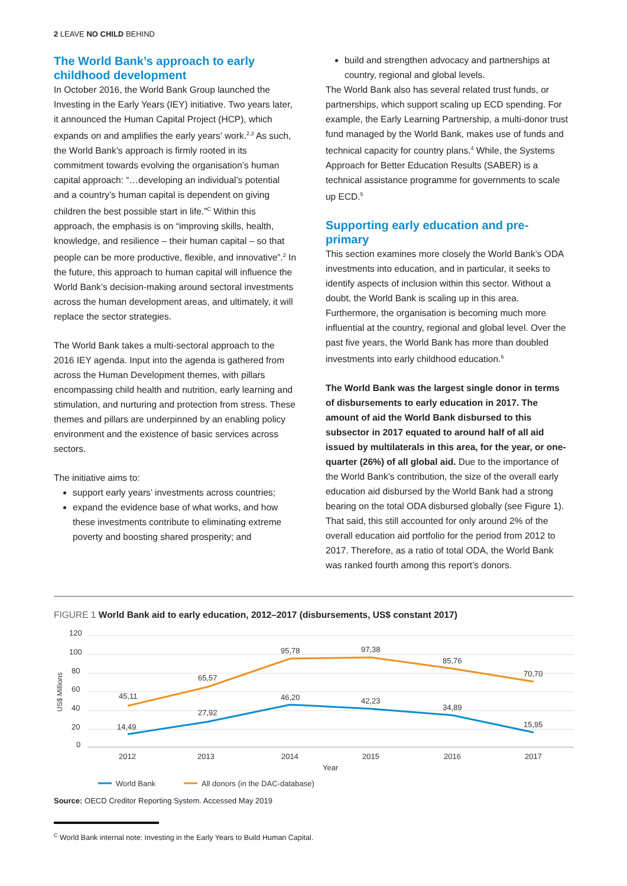2 LEAVE NO CHILD BEHIND
The World Bank’s approach to early childhood development
In October 2016, the World Bank Group launched the Investing in the Early Years (IEY) initiative. Two years later, it announced the Human Capital Project (HCP), which expands on and amplifies the early years’ work.<sup>2,3</sup> As such, the World Bank’s approach is firmly rooted in its commitment towards evolving the organisation’s human capital approach: “…developing an individual’s potential and a country’s human capital is dependent on giving children the best possible start in life.”<sup>C</sup> Within this approach, the emphasis is on “improving skills, health, knowledge, and resilience – their human capital – so that people can be more productive, flexible, and innovative”.<sup>2</sup> In the future, this approach to human capital will influence the World Bank’s decision-making around sectoral investments across the human development areas, and ultimately, it will replace the sector strategies.
The World Bank takes a multi-sectoral approach to the 2016 IEY agenda. Input into the agenda is gathered from across the Human Development themes, with pillars encompassing child health and nutrition, early learning and stimulation, and nurturing and protection from stress. These themes and pillars are underpinned by an enabling policy environment and the existence of basic services across sectors.
The initiative aims to:
support early years’ investments across countries;
expand the evidence base of what works, and how these investments contribute to eliminating extreme poverty and boosting shared prosperity; and
build and strengthen advocacy and partnerships at country, regional and global levels.
The World Bank also has several related trust funds, or partnerships, which support scaling up ECD spending. For example, the Early Learning Partnership, a multi-donor trust fund managed by the World Bank, makes use of funds and technical capacity for country plans.<sup>4</sup> While, the Systems Approach for Better Education Results (SABER) is a technical assistance programme for governments to scale up ECD.<sup>5</sup>
Supporting early education and pre-primary
This section examines more closely the World Bank’s ODA investments into education, and in particular, it seeks to identify aspects of inclusion within this sector. Without a doubt, the World Bank is scaling up in this area. Furthermore, the organisation is becoming much more influential at the country, regional and global level. Over the past five years, the World Bank has more than doubled investments into early childhood education.<sup>6</sup>
The World Bank was the largest single donor in terms of disbursements to early education in 2017. The amount of aid the World Bank disbursed to this subsector in 2017 equated to around half of all aid issued by multilaterals in this area, for the year, or one-quarter (26%) of all global aid. Due to the importance of the World Bank’s contribution, the size of the overall early education aid disbursed by the World Bank had a strong bearing on the total ODA disbursed globally (see Figure 1). That said, this still accounted for only around 2% of the overall education aid portfolio for the period from 2012 to 2017. Therefore, as a ratio of total ODA, the World Bank was ranked fourth among this report’s donors.
FIGURE 1 World Bank aid to early education, 2012–2017 (disbursements, US$ constant 2017)
120
100
80
60
40
20
0
US$ Millions
45,11
65,57
95,78
97,38
85,76
70,70
14,49
27,92
46,20
42,23
34,89
15,95
2012
2013
2014
2015
2016
2017
Year
World Bank
All donors (in the DAC-database)
Source: OECD Creditor Reporting System. Accessed May 2019
<sup>C</sup> World Bank internal note: Investing in the Early Years to Build Human Capital.